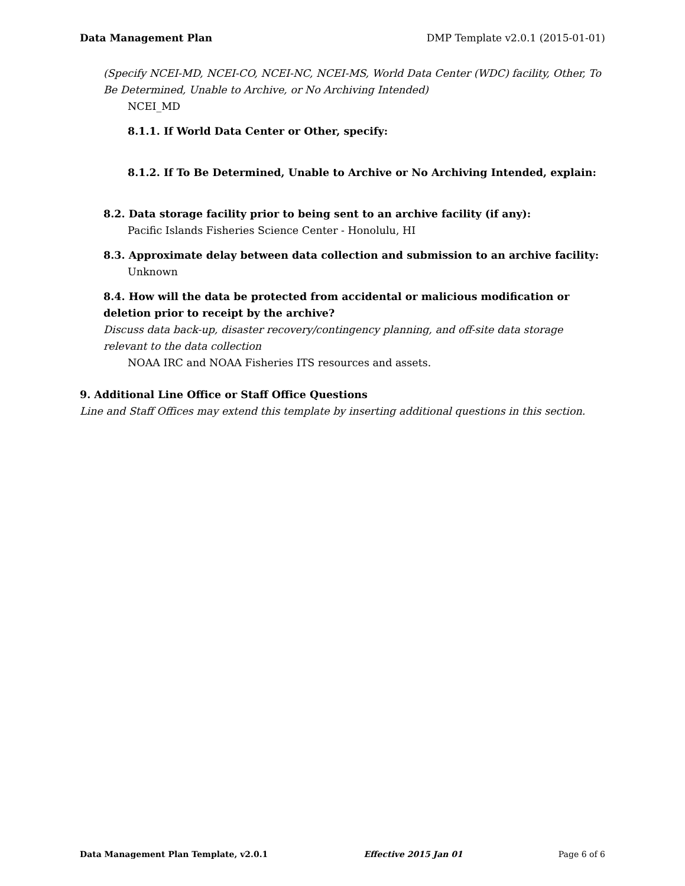Data Management Plan DMP Template v2.0.1 (2015-01-01)
(Specify NCEI-MD, NCEI-CO, NCEI-NC, NCEI-MS, World Data Center (WDC) facility, Other, To Be Determined, Unable to Archive, or No Archiving Intended)
NCEI_MD
8.1.1. If World Data Center or Other, specify:
8.1.2. If To Be Determined, Unable to Archive or No Archiving Intended, explain:
8.2. Data storage facility prior to being sent to an archive facility (if any):
Pacific Islands Fisheries Science Center - Honolulu, HI
8.3. Approximate delay between data collection and submission to an archive facility:
Unknown
8.4. How will the data be protected from accidental or malicious modification or deletion prior to receipt by the archive?
Discuss data back-up, disaster recovery/contingency planning, and off-site data storage relevant to the data collection
NOAA IRC and NOAA Fisheries ITS resources and assets.
9. Additional Line Office or Staff Office Questions
Line and Staff Offices may extend this template by inserting additional questions in this section.
Data Management Plan Template, v2.0.1 Effective 2015 Jan 01 Page 6 of 6